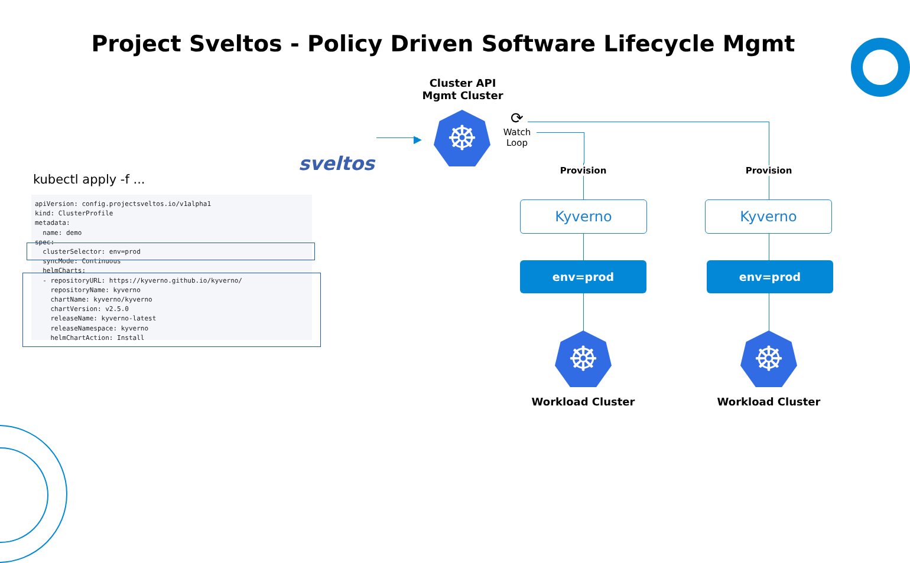Project Sveltos - Policy Driven Software Lifecycle Mgmt
sveltos
▶
Cluster API
Mgmt Cluster
☸
⟳
Watch
Loop
kubectl apply -f ...
apiVersion: config.projectsveltos.io/v1alpha1
kind: ClusterProfile
metadata:
  name: demo
spec:
  clusterSelector: env=prod
  syncMode: Continuous
  helmCharts:
  - repositoryURL: https://kyverno.github.io/kyverno/
    repositoryName: kyverno
    chartName: kyverno/kyverno
    chartVersion: v2.5.0
    releaseName: kyverno-latest
    releaseNamespace: kyverno
    helmChartAction: Install
Provision Provision
Kyverno Kyverno
env=prod env=prod
☸ ☸
Workload Cluster Workload Cluster